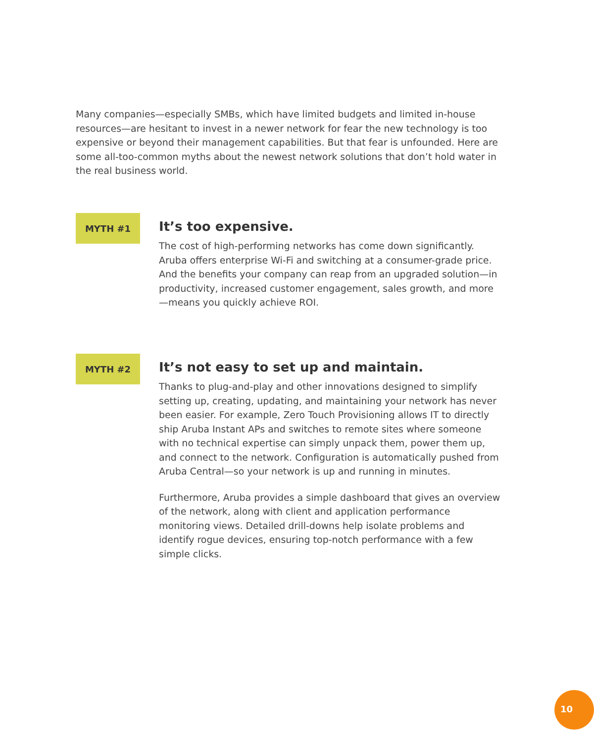Many companies—especially SMBs, which have limited budgets and limited in-house resources—are hesitant to invest in a newer network for fear the new technology is too expensive or beyond their management capabilities. But that fear is unfounded. Here are some all-too-common myths about the newest network solutions that don’t hold water in the real business world.
MYTH #1
It’s too expensive.
The cost of high-performing networks has come down significantly. Aruba offers enterprise Wi-Fi and switching at a consumer-grade price. And the benefits your company can reap from an upgraded solution—in productivity, increased customer engagement, sales growth, and more—means you quickly achieve ROI.
MYTH #2
It’s not easy to set up and maintain.
Thanks to plug-and-play and other innovations designed to simplify setting up, creating, updating, and maintaining your network has never been easier. For example, Zero Touch Provisioning allows IT to directly ship Aruba Instant APs and switches to remote sites where someone with no technical expertise can simply unpack them, power them up, and connect to the network. Configuration is automatically pushed from Aruba Central—so your network is up and running in minutes.
Furthermore, Aruba provides a simple dashboard that gives an overview of the network, along with client and application performance monitoring views. Detailed drill-downs help isolate problems and identify rogue devices, ensuring top-notch performance with a few simple clicks.
10